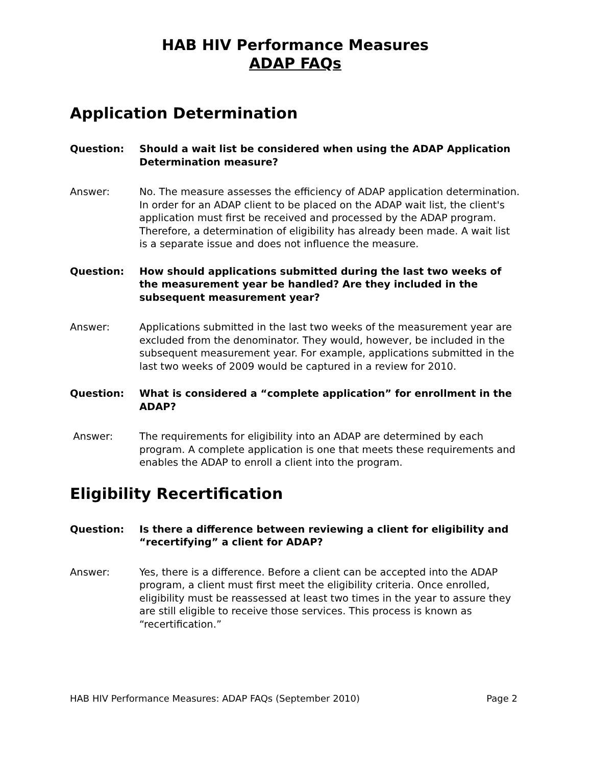HAB HIV Performance Measures
ADAP FAQs
Application Determination
Question: Should a wait list be considered when using the ADAP Application Determination measure?
Answer: No. The measure assesses the efficiency of ADAP application determination. In order for an ADAP client to be placed on the ADAP wait list, the client's application must first be received and processed by the ADAP program. Therefore, a determination of eligibility has already been made. A wait list is a separate issue and does not influence the measure.
Question: How should applications submitted during the last two weeks of the measurement year be handled? Are they included in the subsequent measurement year?
Answer: Applications submitted in the last two weeks of the measurement year are excluded from the denominator. They would, however, be included in the subsequent measurement year. For example, applications submitted in the last two weeks of 2009 would be captured in a review for 2010.
Question: What is considered a “complete application” for enrollment in the ADAP?
Answer: The requirements for eligibility into an ADAP are determined by each program. A complete application is one that meets these requirements and enables the ADAP to enroll a client into the program.
Eligibility Recertification
Question: Is there a difference between reviewing a client for eligibility and “recertifying” a client for ADAP?
Answer: Yes, there is a difference. Before a client can be accepted into the ADAP program, a client must first meet the eligibility criteria. Once enrolled, eligibility must be reassessed at least two times in the year to assure they are still eligible to receive those services. This process is known as “recertification.”
HAB HIV Performance Measures: ADAP FAQs (September 2010) Page 2